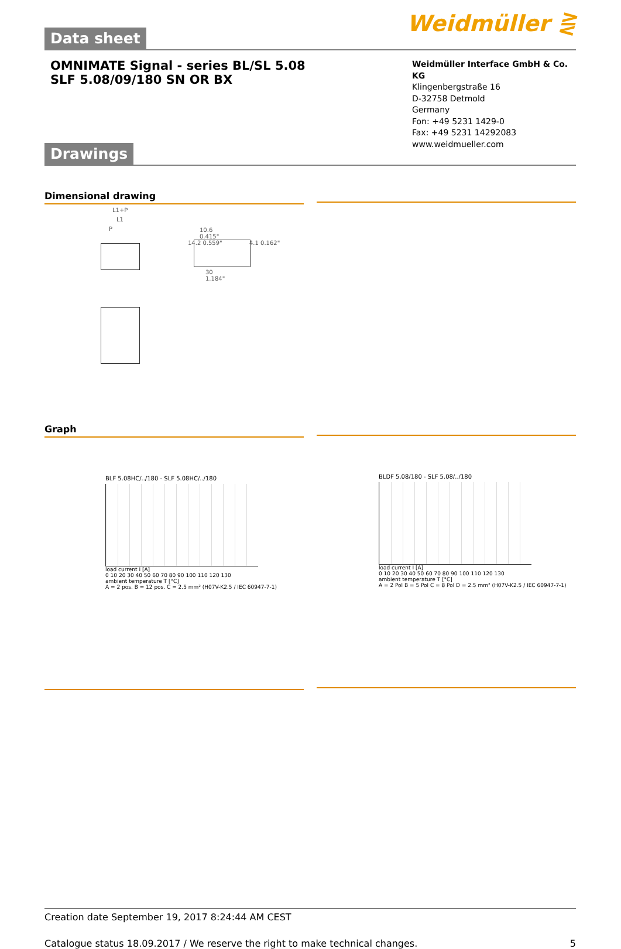Data sheet
Weidmüller ⋛
OMNIMATE Signal - series BL/SL 5.08
SLF 5.08/09/180 SN OR BX
Weidmüller Interface GmbH & Co. KG
Klingenbergstraße 16
D-32758 Detmold
Germany
Fon: +49 5231 1429-0
Fax: +49 5231 14292083
www.weidmueller.com
Drawings
Dimensional drawing
L1+P
L1
P
10.6
0.415"
14.2 0.559" 4.1 0.162"
30
1.184"
Graph
BLF 5.08HC/../180 - SLF 5.08HC/../180
load current I [A]
0 10 20 30 40 50 60 70 80 90 100 110 120 130
ambient temperature T [°C]
A = 2 pos. B = 12 pos. C = 2.5 mm² (H07V-K2.5 / IEC 60947-7-1)
BLDF 5.08/180 - SLF 5.08/../180
load current I [A]
0 10 20 30 40 50 60 70 80 90 100 110 120 130
ambient temperature T [°C]
A = 2 Pol B = 5 Pol C = 8 Pol D = 2.5 mm² (H07V-K2.5 / IEC 60947-7-1)
Creation date September 19, 2017 8:24:44 AM CEST
Catalogue status 18.09.2017 / We reserve the right to make technical changes. 5